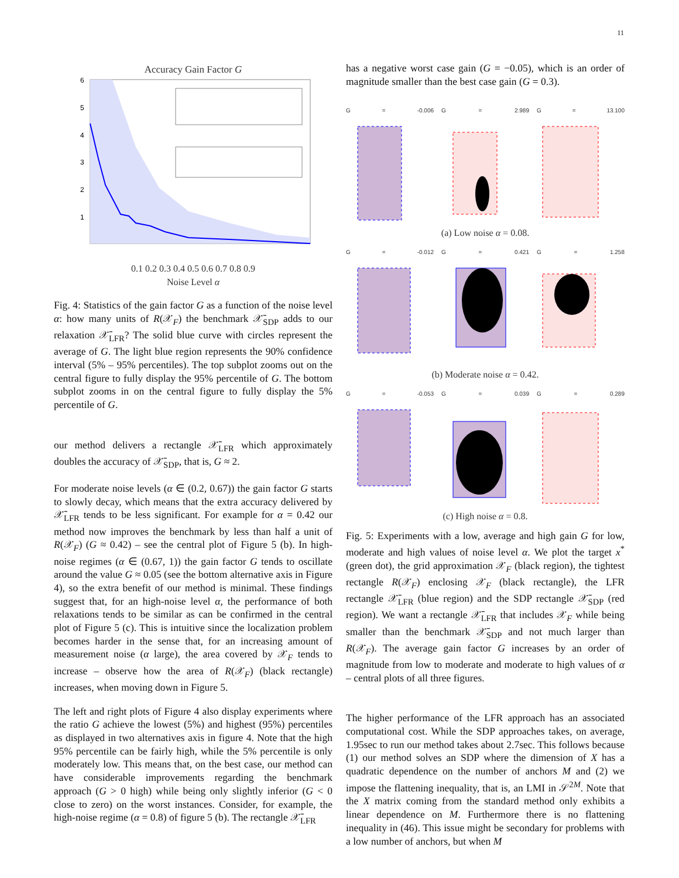11
Accuracy Gain Factor G
6
5
4
3
2
1
0.1 0.2 0.3 0.4 0.5 0.6 0.7 0.8 0.9
Noise Level α
Fig. 4: Statistics of the gain factor G as a function of the noise level α: how many units of R(𝒳<sub>F</sub>) the benchmark 𝒳̄<sub>SDP</sub> adds to our relaxation 𝒳̄<sub>LFR</sub>? The solid blue curve with circles represent the average of G. The light blue region represents the 90% confidence interval (5% – 95% percentiles). The top subplot zooms out on the central figure to fully display the 95% percentile of G. The bottom subplot zooms in on the central figure to fully display the 5% percentile of G.
our method delivers a rectangle 𝒳̄<sub>LFR</sub> which approximately doubles the accuracy of 𝒳̄<sub>SDP</sub>, that is, G ≈ 2.
For moderate noise levels (α ∈ (0.2, 0.67)) the gain factor G starts to slowly decay, which means that the extra accuracy delivered by 𝒳̄<sub>LFR</sub> tends to be less significant. For example for α = 0.42 our method now improves the benchmark by less than half a unit of R(𝒳<sub>F</sub>) (G ≈ 0.42) – see the central plot of Figure 5 (b). In high-noise regimes (α ∈ (0.67, 1)) the gain factor G tends to oscillate around the value G ≈ 0.05 (see the bottom alternative axis in Figure 4), so the extra benefit of our method is minimal. These findings suggest that, for an high-noise level α, the performance of both relaxations tends to be similar as can be confirmed in the central plot of Figure 5 (c). This is intuitive since the localization problem becomes harder in the sense that, for an increasing amount of measurement noise (α large), the area covered by 𝒳<sub>F</sub> tends to increase – observe how the area of R(𝒳<sub>F</sub>) (black rectangle) increases, when moving down in Figure 5.
The left and right plots of Figure 4 also display experiments where the ratio G achieve the lowest (5%) and highest (95%) percentiles as displayed in two alternatives axis in figure 4. Note that the high 95% percentile can be fairly high, while the 5% percentile is only moderately low. This means that, on the best case, our method can have considerable improvements regarding the benchmark approach (G > 0 high) while being only slightly inferior (G < 0 close to zero) on the worst instances. Consider, for example, the high-noise regime (α = 0.8) of figure 5 (b). The rectangle 𝒳̄<sub>LFR</sub>
has a negative worst case gain (G = −0.05), which is an order of magnitude smaller than the best case gain (G = 0.3).
G = -0.006 G = 2.989 G = 13.100
(a) Low noise α = 0.08.
G = -0.012 G = 0.421 G = 1.258
(b) Moderate noise α = 0.42.
G = -0.053 G = 0.039 G = 0.289
(c) High noise α = 0.8.
Fig. 5: Experiments with a low, average and high gain G for low, moderate and high values of noise level α. We plot the target x<sup>*</sup> (green dot), the grid approximation 𝒳<sub>F</sub> (black region), the tightest rectangle R(𝒳<sub>F</sub>) enclosing 𝒳<sub>F</sub> (black rectangle), the LFR rectangle 𝒳̄<sub>LFR</sub> (blue region) and the SDP rectangle 𝒳̄<sub>SDP</sub> (red region). We want a rectangle 𝒳̄<sub>LFR</sub> that includes 𝒳<sub>F</sub> while being smaller than the benchmark 𝒳̄<sub>SDP</sub> and not much larger than R(𝒳<sub>F</sub>). The average gain factor G increases by an order of magnitude from low to moderate and moderate to high values of α – central plots of all three figures.
The higher performance of the LFR approach has an associated computational cost. While the SDP approaches takes, on average, 1.95sec to run our method takes about 2.7sec. This follows because (1) our method solves an SDP where the dimension of X has a quadratic dependence on the number of anchors M and (2) we impose the flattening inequality, that is, an LMI in 𝒮<sup>2M</sup>. Note that the X matrix coming from the standard method only exhibits a linear dependence on M. Furthermore there is no flattening inequality in (46). This issue might be secondary for problems with a low number of anchors, but when M